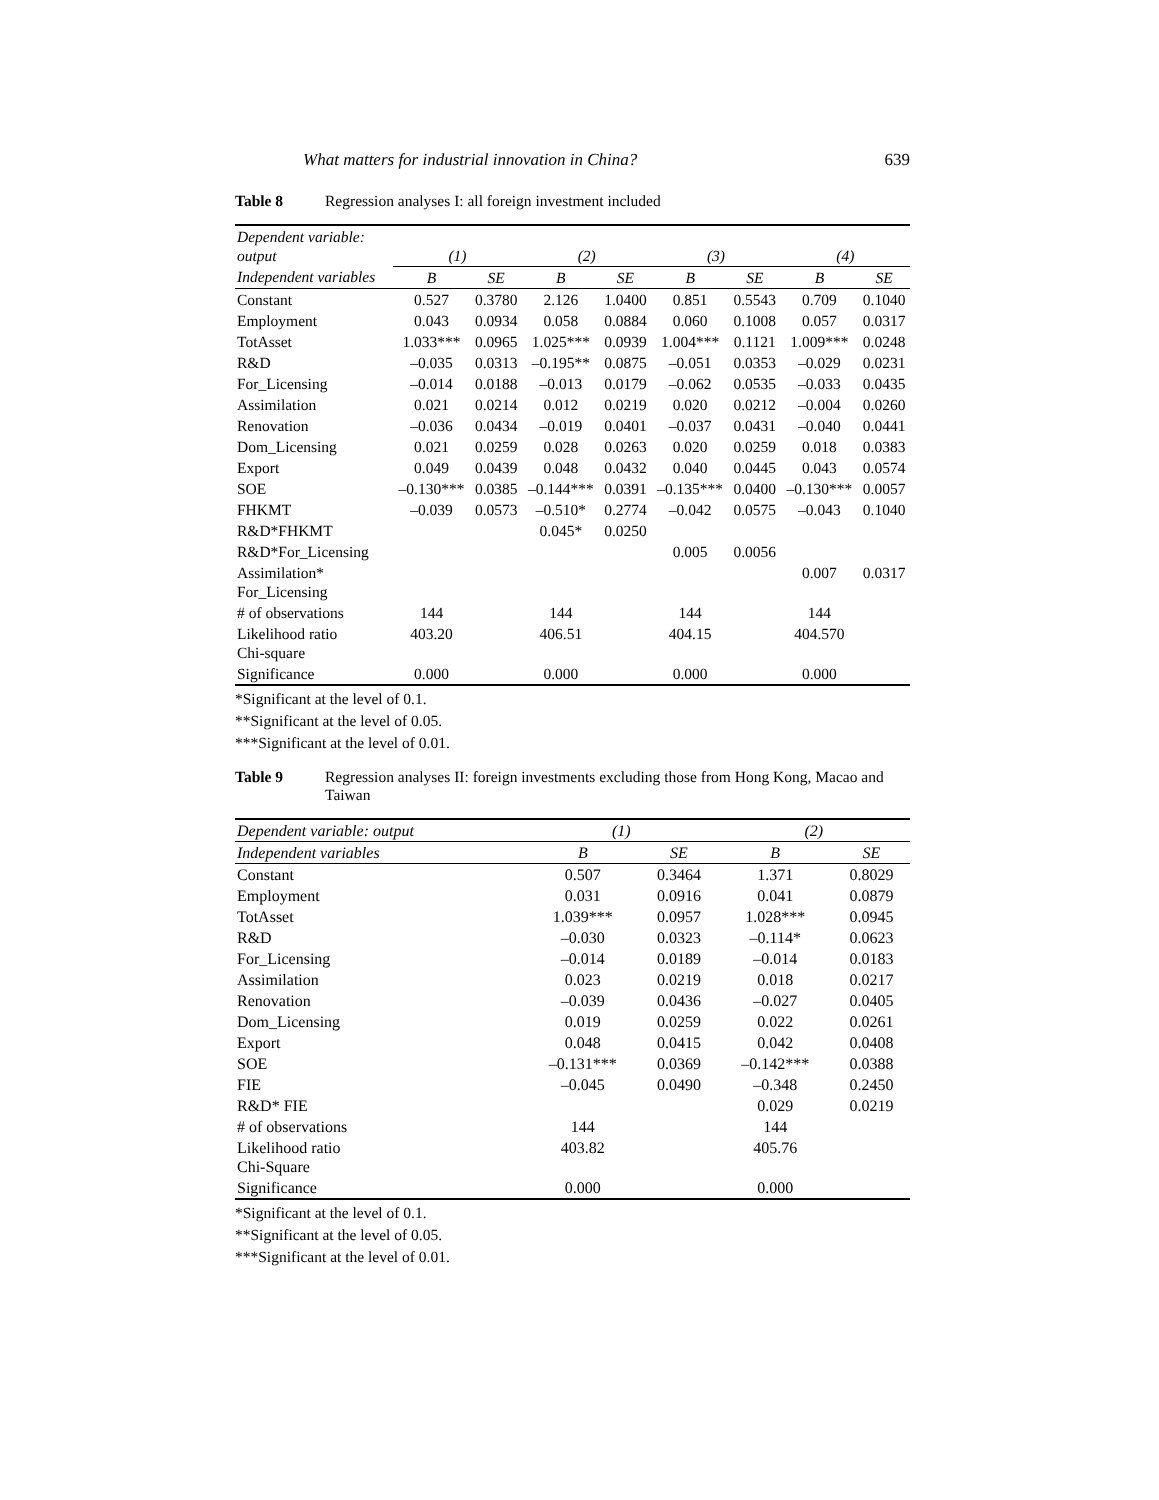What matters for industrial innovation in China? 639
Table 8 Regression analyses I: all foreign investment included
| Dependent variable: output | (1) | | (2) | | (3) | | (4) | |
| --- | --- | --- | --- | --- | --- | --- | --- | --- |
| Independent variables | B | SE | B | SE | B | SE | B | SE |
| Constant | 0.527 | 0.3780 | 2.126 | 1.0400 | 0.851 | 0.5543 | 0.709 | 0.1040 |
| Employment | 0.043 | 0.0934 | 0.058 | 0.0884 | 0.060 | 0.1008 | 0.057 | 0.0317 |
| TotAsset | 1.033*** | 0.0965 | 1.025*** | 0.0939 | 1.004*** | 0.1121 | 1.009*** | 0.0248 |
| R&D | –0.035 | 0.0313 | –0.195** | 0.0875 | –0.051 | 0.0353 | –0.029 | 0.0231 |
| For_Licensing | –0.014 | 0.0188 | –0.013 | 0.0179 | –0.062 | 0.0535 | –0.033 | 0.0435 |
| Assimilation | 0.021 | 0.0214 | 0.012 | 0.0219 | 0.020 | 0.0212 | –0.004 | 0.0260 |
| Renovation | –0.036 | 0.0434 | –0.019 | 0.0401 | –0.037 | 0.0431 | –0.040 | 0.0441 |
| Dom_Licensing | 0.021 | 0.0259 | 0.028 | 0.0263 | 0.020 | 0.0259 | 0.018 | 0.0383 |
| Export | 0.049 | 0.0439 | 0.048 | 0.0432 | 0.040 | 0.0445 | 0.043 | 0.0574 |
| SOE | –0.130*** | 0.0385 | –0.144*** | 0.0391 | –0.135*** | 0.0400 | –0.130*** | 0.0057 |
| FHKMT | –0.039 | 0.0573 | –0.510* | 0.2774 | –0.042 | 0.0575 | –0.043 | 0.1040 |
| R&D*FHKMT | | | 0.045* | 0.0250 | | | | |
| R&D*For_Licensing | | | | | 0.005 | 0.0056 | | |
| Assimilation* For_Licensing | | | | | | | 0.007 | 0.0317 |
| # of observations | 144 | | 144 | | 144 | | 144 | |
| Likelihood ratio Chi-square | 403.20 | | 406.51 | | 404.15 | | 404.570 | |
| Significance | 0.000 | | 0.000 | | 0.000 | | 0.000 | |
*Significant at the level of 0.1.
**Significant at the level of 0.05.
***Significant at the level of 0.01.
Table 9 Regression analyses II: foreign investments excluding those from Hong Kong, Macao and Taiwan
| Dependent variable: output | (1) | | (2) | |
| --- | --- | --- | --- | --- |
| Independent variables | B | SE | B | SE |
| Constant | 0.507 | 0.3464 | 1.371 | 0.8029 |
| Employment | 0.031 | 0.0916 | 0.041 | 0.0879 |
| TotAsset | 1.039*** | 0.0957 | 1.028*** | 0.0945 |
| R&D | –0.030 | 0.0323 | –0.114* | 0.0623 |
| For_Licensing | –0.014 | 0.0189 | –0.014 | 0.0183 |
| Assimilation | 0.023 | 0.0219 | 0.018 | 0.0217 |
| Renovation | –0.039 | 0.0436 | –0.027 | 0.0405 |
| Dom_Licensing | 0.019 | 0.0259 | 0.022 | 0.0261 |
| Export | 0.048 | 0.0415 | 0.042 | 0.0408 |
| SOE | –0.131*** | 0.0369 | –0.142*** | 0.0388 |
| FIE | –0.045 | 0.0490 | –0.348 | 0.2450 |
| R&D* FIE | | | 0.029 | 0.0219 |
| # of observations | 144 | | 144 | |
| Likelihood ratio Chi-Square | 403.82 | | 405.76 | |
| Significance | 0.000 | | 0.000 | |
*Significant at the level of 0.1.
**Significant at the level of 0.05.
***Significant at the level of 0.01.